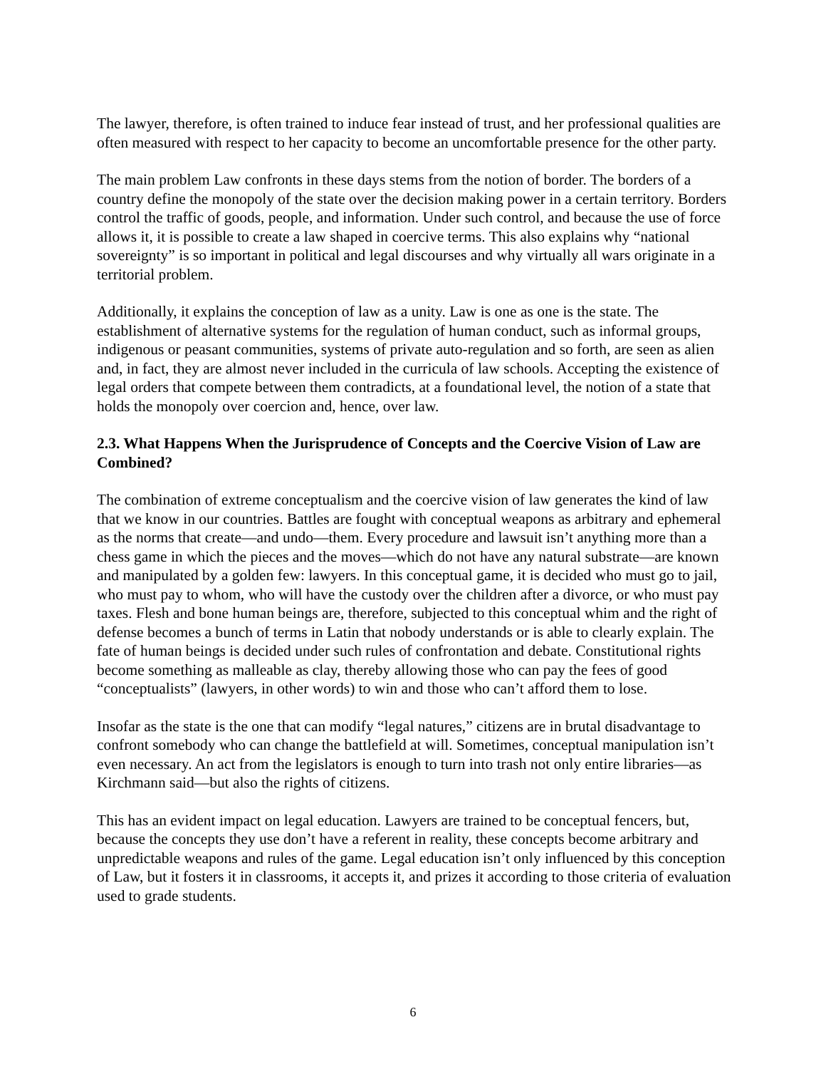The lawyer, therefore, is often trained to induce fear instead of trust, and her professional qualities are often measured with respect to her capacity to become an uncomfortable presence for the other party.
The main problem Law confronts in these days stems from the notion of border. The borders of a country define the monopoly of the state over the decision making power in a certain territory. Borders control the traffic of goods, people, and information. Under such control, and because the use of force allows it, it is possible to create a law shaped in coercive terms. This also explains why “national sovereignty” is so important in political and legal discourses and why virtually all wars originate in a territorial problem.
Additionally, it explains the conception of law as a unity. Law is one as one is the state. The establishment of alternative systems for the regulation of human conduct, such as informal groups, indigenous or peasant communities, systems of private auto-regulation and so forth, are seen as alien and, in fact, they are almost never included in the curricula of law schools. Accepting the existence of legal orders that compete between them contradicts, at a foundational level, the notion of a state that holds the monopoly over coercion and, hence, over law.
2.3. What Happens When the Jurisprudence of Concepts and the Coercive Vision of Law are Combined?
The combination of extreme conceptualism and the coercive vision of law generates the kind of law that we know in our countries. Battles are fought with conceptual weapons as arbitrary and ephemeral as the norms that create—and undo—them. Every procedure and lawsuit isn’t anything more than a chess game in which the pieces and the moves—which do not have any natural substrate—are known and manipulated by a golden few: lawyers. In this conceptual game, it is decided who must go to jail, who must pay to whom, who will have the custody over the children after a divorce, or who must pay taxes. Flesh and bone human beings are, therefore, subjected to this conceptual whim and the right of defense becomes a bunch of terms in Latin that nobody understands or is able to clearly explain. The fate of human beings is decided under such rules of confrontation and debate. Constitutional rights become something as malleable as clay, thereby allowing those who can pay the fees of good “conceptualists” (lawyers, in other words) to win and those who can’t afford them to lose.
Insofar as the state is the one that can modify “legal natures,” citizens are in brutal disadvantage to confront somebody who can change the battlefield at will. Sometimes, conceptual manipulation isn’t even necessary. An act from the legislators is enough to turn into trash not only entire libraries—as Kirchmann said—but also the rights of citizens.
This has an evident impact on legal education. Lawyers are trained to be conceptual fencers, but, because the concepts they use don’t have a referent in reality, these concepts become arbitrary and unpredictable weapons and rules of the game. Legal education isn’t only influenced by this conception of Law, but it fosters it in classrooms, it accepts it, and prizes it according to those criteria of evaluation used to grade students.
6